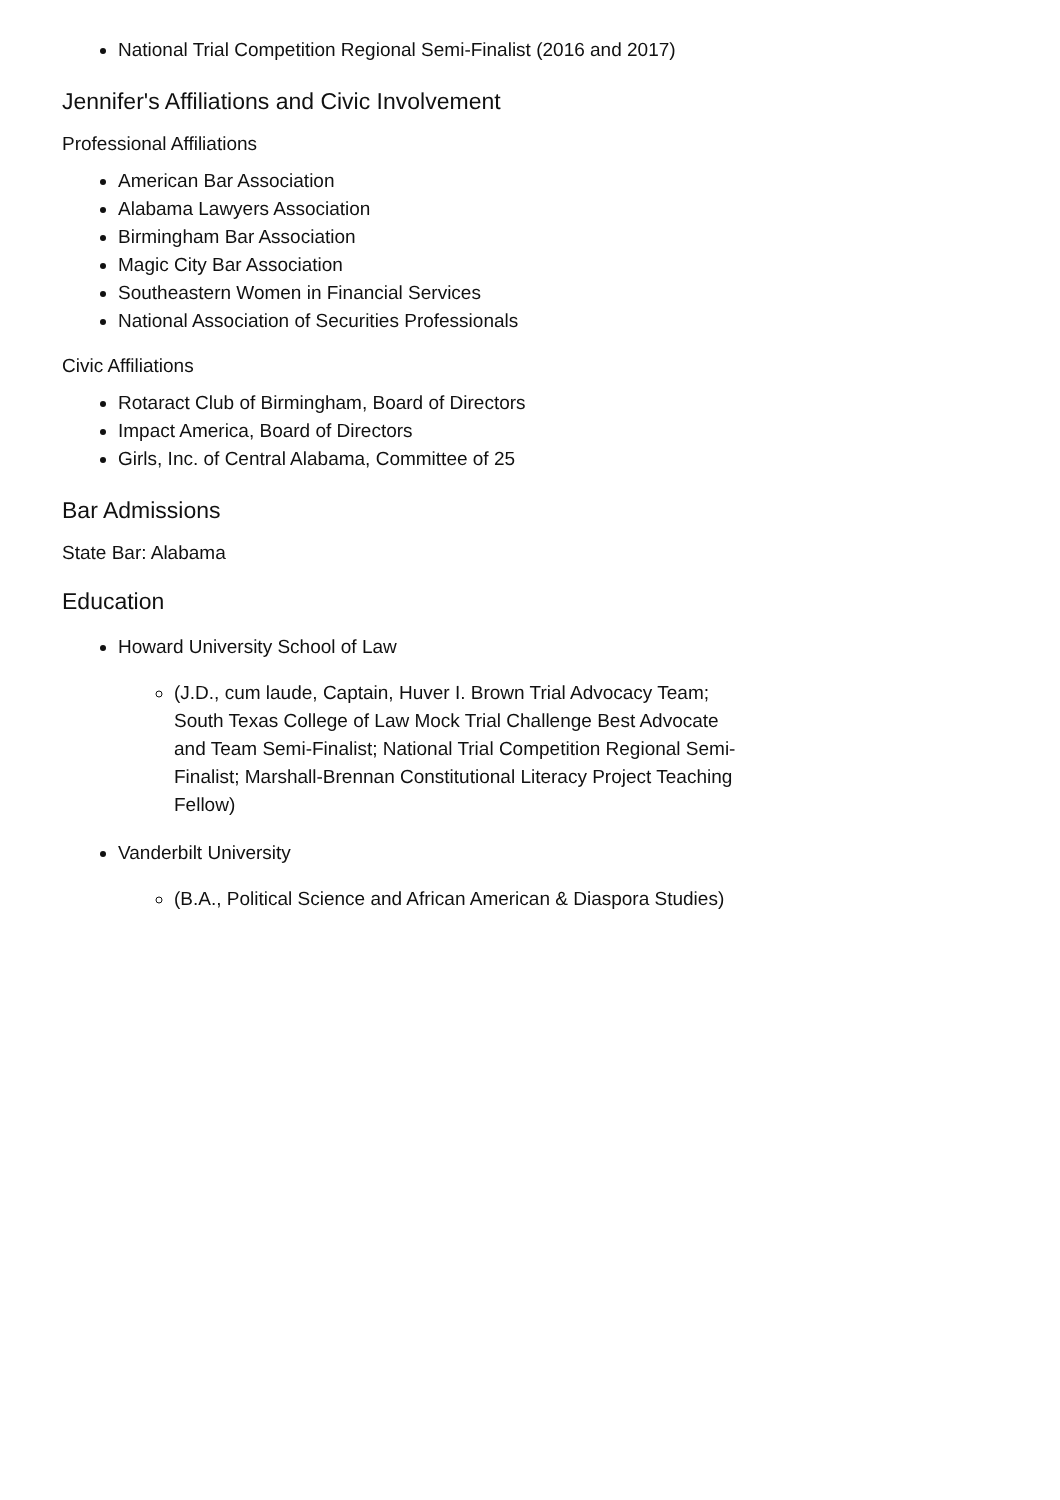National Trial Competition Regional Semi-Finalist (2016 and 2017)
Jennifer's Affiliations and Civic Involvement
Professional Affiliations
American Bar Association
Alabama Lawyers Association
Birmingham Bar Association
Magic City Bar Association
Southeastern Women in Financial Services
National Association of Securities Professionals
Civic Affiliations
Rotaract Club of Birmingham, Board of Directors
Impact America, Board of Directors
Girls, Inc. of Central Alabama, Committee of 25
Bar Admissions
State Bar: Alabama
Education
Howard University School of Law
(J.D., cum laude, Captain, Huver I. Brown Trial Advocacy Team; South Texas College of Law Mock Trial Challenge Best Advocate and Team Semi-Finalist; National Trial Competition Regional Semi-Finalist; Marshall-Brennan Constitutional Literacy Project Teaching Fellow)
Vanderbilt University
(B.A., Political Science and African American & Diaspora Studies)